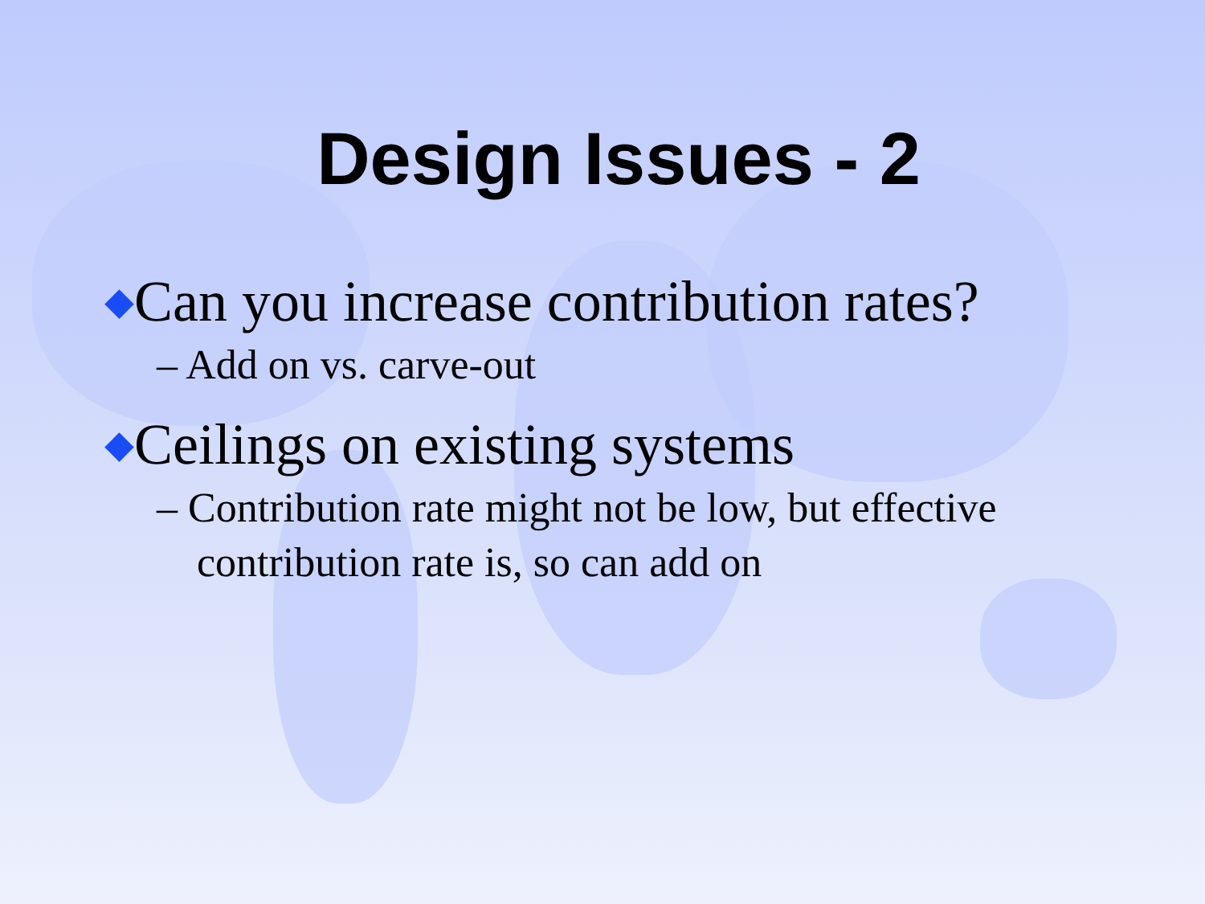Design Issues - 2
◆Can you increase contribution rates?
– Add on vs. carve-out
◆Ceilings on existing systems
– Contribution rate might not be low, but effective contribution rate is, so can add on